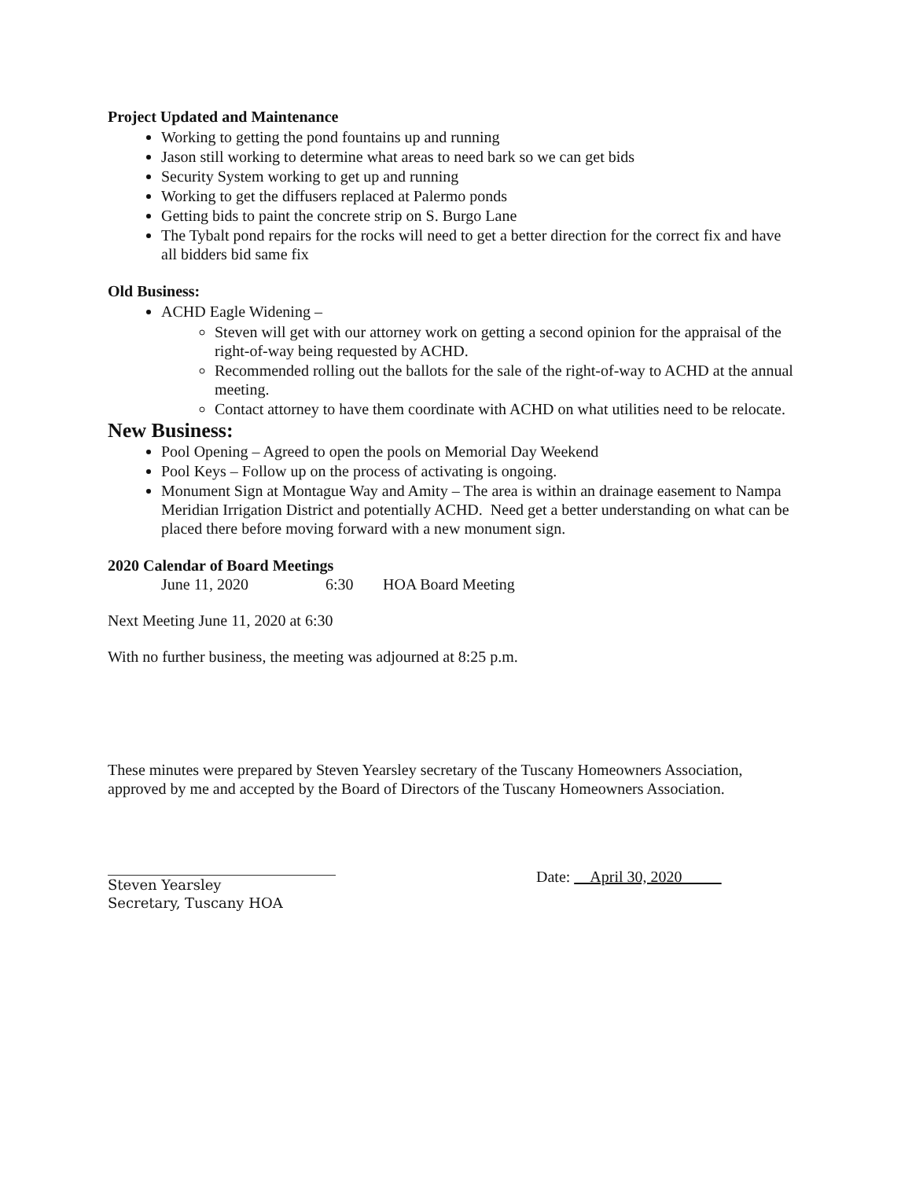Project Updated and Maintenance
Working to getting the pond fountains up and running
Jason still working to determine what areas to need bark so we can get bids
Security System working to get up and running
Working to get the diffusers replaced at Palermo ponds
Getting bids to paint the concrete strip on S. Burgo Lane
The Tybalt pond repairs for the rocks will need to get a better direction for the correct fix and have all bidders bid same fix
Old Business:
ACHD Eagle Widening –
Steven will get with our attorney work on getting a second opinion for the appraisal of the right-of-way being requested by ACHD.
Recommended rolling out the ballots for the sale of the right-of-way to ACHD at the annual meeting.
Contact attorney to have them coordinate with ACHD on what utilities need to be relocate.
New Business:
Pool Opening – Agreed to open the pools on Memorial Day Weekend
Pool Keys – Follow up on the process of activating is ongoing.
Monument Sign at Montague Way and Amity – The area is within an drainage easement to Nampa Meridian Irrigation District and potentially ACHD. Need get a better understanding on what can be placed there before moving forward with a new monument sign.
2020 Calendar of Board Meetings
June 11, 2020 6:30 HOA Board Meeting
Next Meeting June 11, 2020 at 6:30
With no further business, the meeting was adjourned at 8:25 p.m.
These minutes were prepared by Steven Yearsley secretary of the Tuscany Homeowners Association, approved by me and accepted by the Board of Directors of the Tuscany Homeowners Association.
Steven Yearsley
Secretary, Tuscany HOA
Date: __April 30, 2020_____